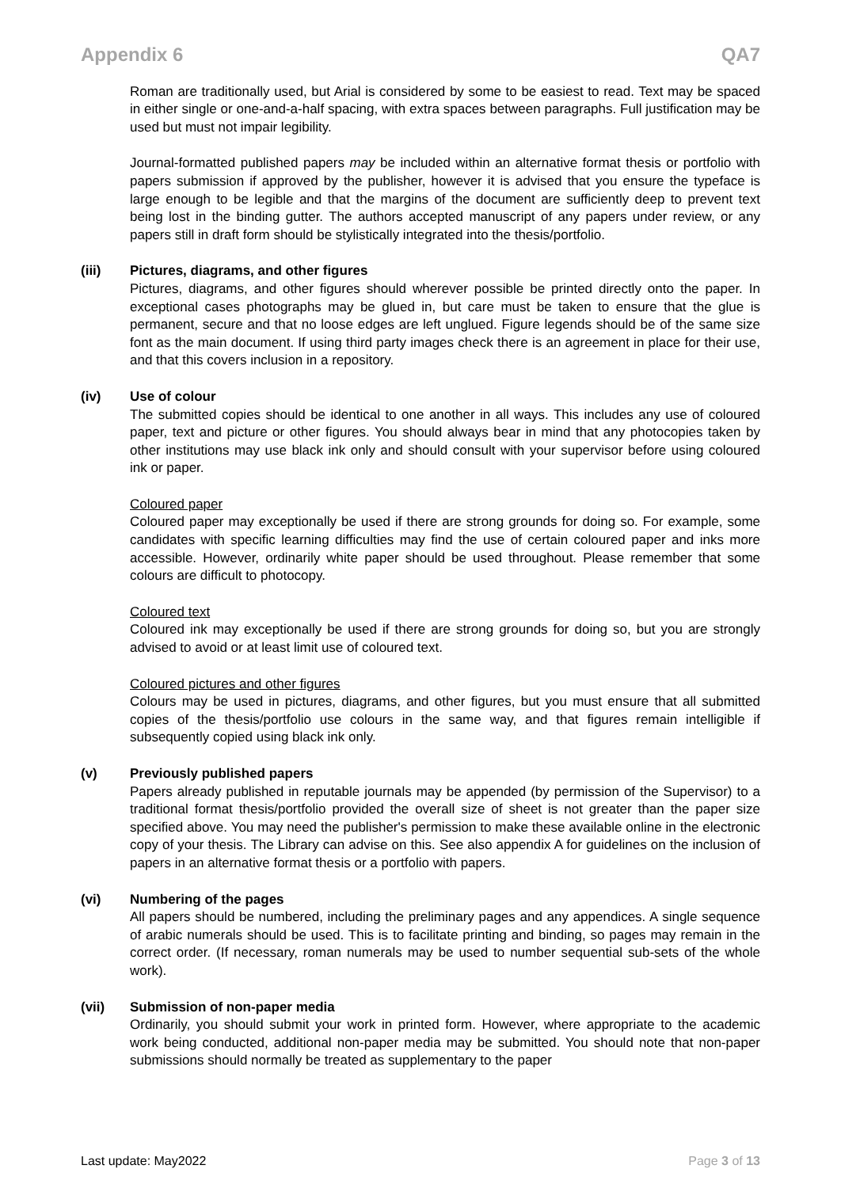Appendix 6 QA7
Roman are traditionally used, but Arial is considered by some to be easiest to read. Text may be spaced in either single or one-and-a-half spacing, with extra spaces between paragraphs. Full justification may be used but must not impair legibility.
Journal-formatted published papers may be included within an alternative format thesis or portfolio with papers submission if approved by the publisher, however it is advised that you ensure the typeface is large enough to be legible and that the margins of the document are sufficiently deep to prevent text being lost in the binding gutter. The authors accepted manuscript of any papers under review, or any papers still in draft form should be stylistically integrated into the thesis/portfolio.
(iii) Pictures, diagrams, and other figures
Pictures, diagrams, and other figures should wherever possible be printed directly onto the paper. In exceptional cases photographs may be glued in, but care must be taken to ensure that the glue is permanent, secure and that no loose edges are left unglued. Figure legends should be of the same size font as the main document. If using third party images check there is an agreement in place for their use, and that this covers inclusion in a repository.
(iv) Use of colour
The submitted copies should be identical to one another in all ways. This includes any use of coloured paper, text and picture or other figures. You should always bear in mind that any photocopies taken by other institutions may use black ink only and should consult with your supervisor before using coloured ink or paper.
Coloured paper
Coloured paper may exceptionally be used if there are strong grounds for doing so. For example, some candidates with specific learning difficulties may find the use of certain coloured paper and inks more accessible. However, ordinarily white paper should be used throughout. Please remember that some colours are difficult to photocopy.
Coloured text
Coloured ink may exceptionally be used if there are strong grounds for doing so, but you are strongly advised to avoid or at least limit use of coloured text.
Coloured pictures and other figures
Colours may be used in pictures, diagrams, and other figures, but you must ensure that all submitted copies of the thesis/portfolio use colours in the same way, and that figures remain intelligible if subsequently copied using black ink only.
(v) Previously published papers
Papers already published in reputable journals may be appended (by permission of the Supervisor) to a traditional format thesis/portfolio provided the overall size of sheet is not greater than the paper size specified above. You may need the publisher's permission to make these available online in the electronic copy of your thesis. The Library can advise on this. See also appendix A for guidelines on the inclusion of papers in an alternative format thesis or a portfolio with papers.
(vi) Numbering of the pages
All papers should be numbered, including the preliminary pages and any appendices. A single sequence of arabic numerals should be used. This is to facilitate printing and binding, so pages may remain in the correct order. (If necessary, roman numerals may be used to number sequential sub-sets of the whole work).
(vii) Submission of non-paper media
Ordinarily, you should submit your work in printed form. However, where appropriate to the academic work being conducted, additional non-paper media may be submitted. You should note that non-paper submissions should normally be treated as supplementary to the paper
Last update: May2022 Page 3 of 13